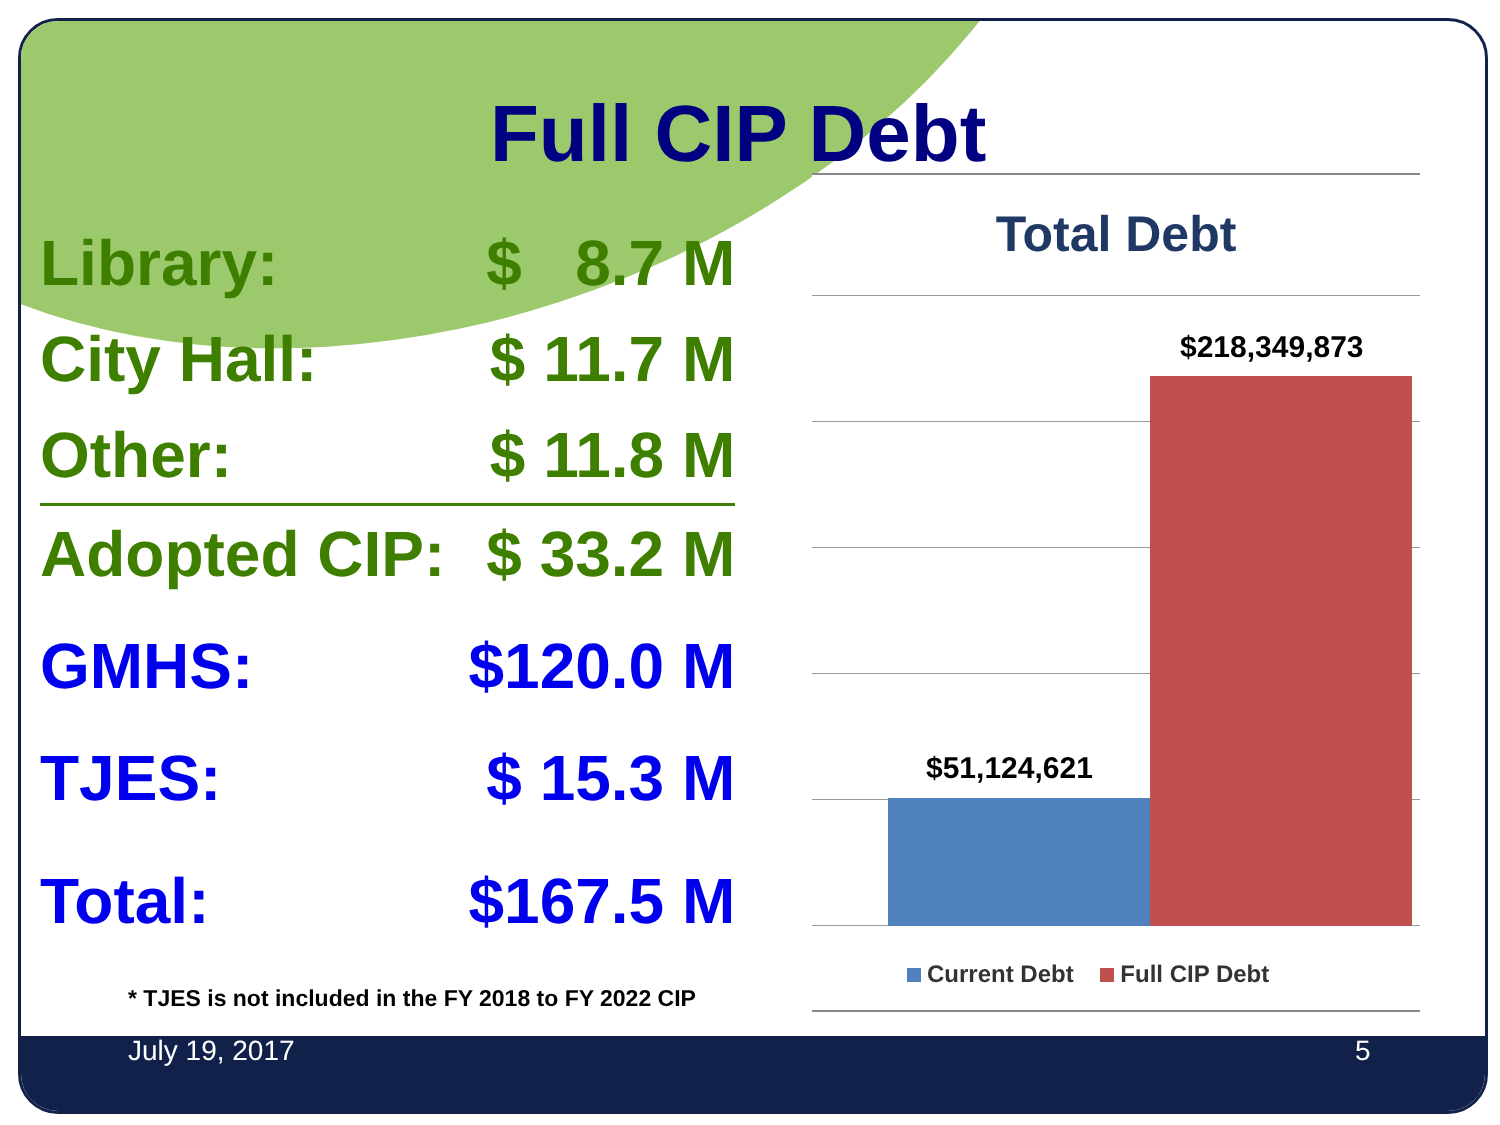Full CIP Debt
| Library: | $ 8.7 M |
| City Hall: | $ 11.7 M |
| Other: | $ 11.8 M |
| Adopted CIP: | $ 33.2 M |
| GMHS: | $120.0 M |
| TJES: | $ 15.3 M |
| Total: | $167.5 M |
* TJES is not included in the FY 2018 to FY 2022 CIP
Total Debt
$218,349,873
$51,124,621
Current Debt Full CIP Debt
July 19, 2017 5